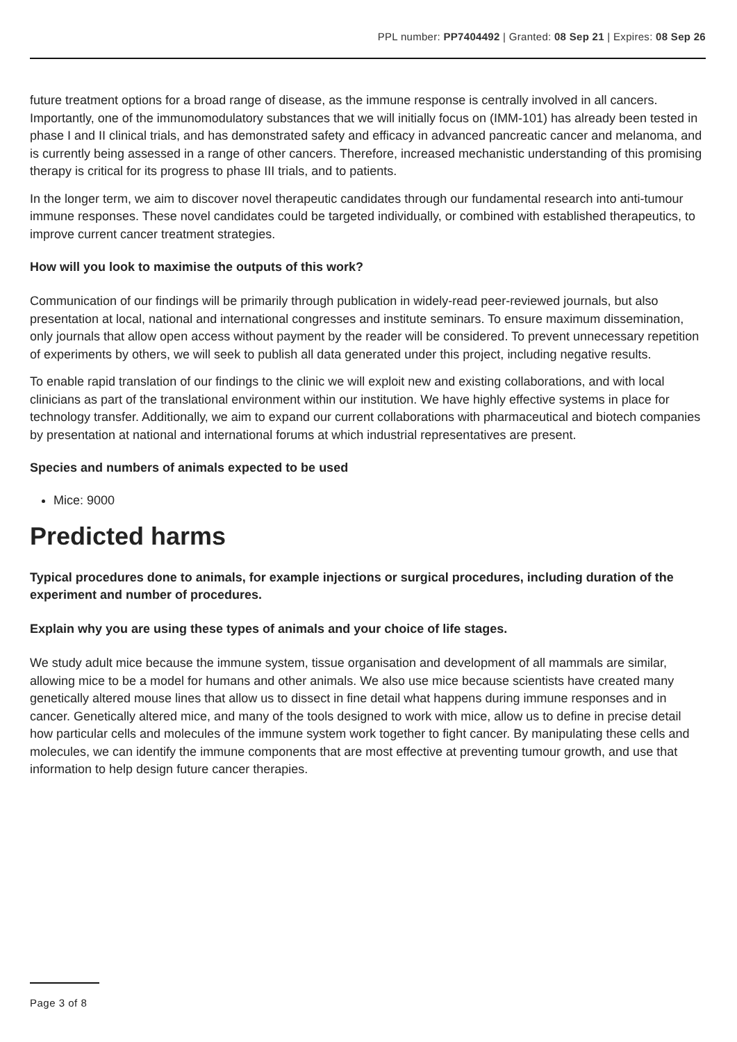PPL number: PP7404492 | Granted: 08 Sep 21 | Expires: 08 Sep 26
future treatment options for a broad range of disease, as the immune response is centrally involved in all cancers. Importantly, one of the immunomodulatory substances that we will initially focus on (IMM-101) has already been tested in phase I and II clinical trials, and has demonstrated safety and efficacy in advanced pancreatic cancer and melanoma, and is currently being assessed in a range of other cancers. Therefore, increased mechanistic understanding of this promising therapy is critical for its progress to phase III trials, and to patients.
In the longer term, we aim to discover novel therapeutic candidates through our fundamental research into anti-tumour immune responses. These novel candidates could be targeted individually, or combined with established therapeutics, to improve current cancer treatment strategies.
How will you look to maximise the outputs of this work?
Communication of our findings will be primarily through publication in widely-read peer-reviewed journals, but also presentation at local, national and international congresses and institute seminars. To ensure maximum dissemination, only journals that allow open access without payment by the reader will be considered. To prevent unnecessary repetition of experiments by others, we will seek to publish all data generated under this project, including negative results.
To enable rapid translation of our findings to the clinic we will exploit new and existing collaborations, and with local clinicians as part of the translational environment within our institution. We have highly effective systems in place for technology transfer. Additionally, we aim to expand our current collaborations with pharmaceutical and biotech companies by presentation at national and international forums at which industrial representatives are present.
Species and numbers of animals expected to be used
Mice: 9000
Predicted harms
Typical procedures done to animals, for example injections or surgical procedures, including duration of the experiment and number of procedures.
Explain why you are using these types of animals and your choice of life stages.
We study adult mice because the immune system, tissue organisation and development of all mammals are similar, allowing mice to be a model for humans and other animals. We also use mice because scientists have created many genetically altered mouse lines that allow us to dissect in fine detail what happens during immune responses and in cancer. Genetically altered mice, and many of the tools designed to work with mice, allow us to define in precise detail how particular cells and molecules of the immune system work together to fight cancer. By manipulating these cells and molecules, we can identify the immune components that are most effective at preventing tumour growth, and use that information to help design future cancer therapies.
Page 3 of 8